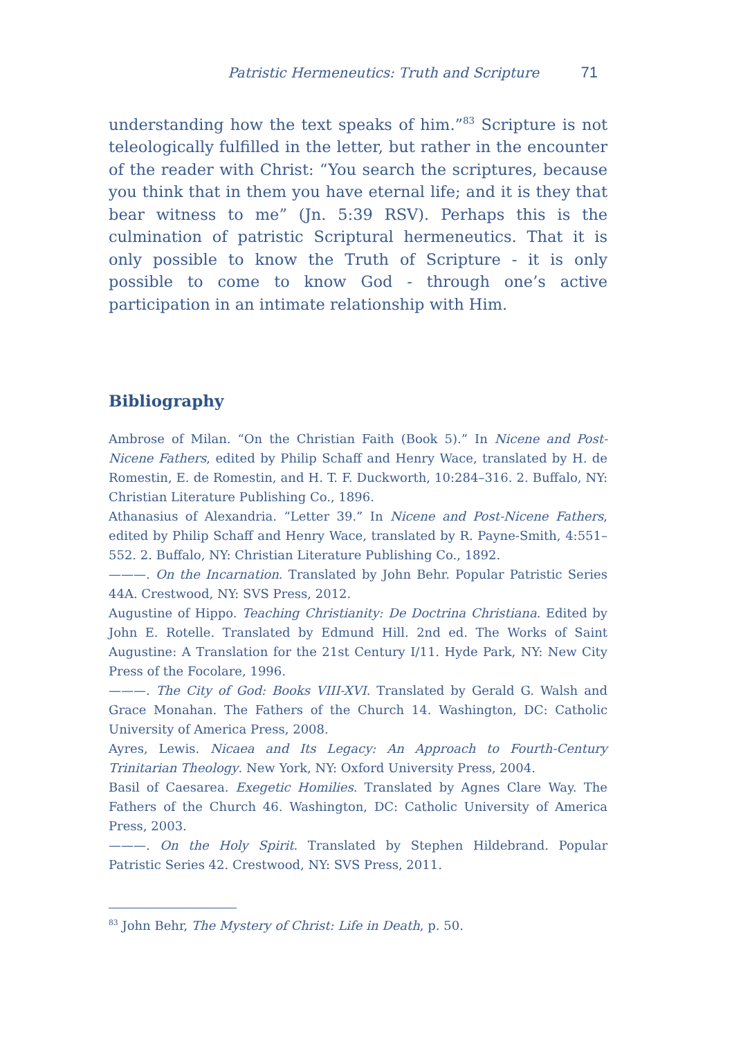Patristic Hermeneutics: Truth and Scripture 71
understanding how the text speaks of him.”<sup>83</sup> Scripture is not teleologically fulfilled in the letter, but rather in the encounter of the reader with Christ: “You search the scriptures, because you think that in them you have eternal life; and it is they that bear witness to me” (Jn. 5:39 RSV). Perhaps this is the culmination of patristic Scriptural hermeneutics. That it is only possible to know the Truth of Scripture - it is only possible to come to know God - through one’s active participation in an intimate relationship with Him.
Bibliography
Ambrose of Milan. “On the Christian Faith (Book 5).” In Nicene and Post-Nicene Fathers, edited by Philip Schaff and Henry Wace, translated by H. de Romestin, E. de Romestin, and H. T. F. Duckworth, 10:284–316. 2. Buffalo, NY: Christian Literature Publishing Co., 1896.
Athanasius of Alexandria. “Letter 39.” In Nicene and Post-Nicene Fathers, edited by Philip Schaff and Henry Wace, translated by R. Payne-Smith, 4:551–552. 2. Buffalo, NY: Christian Literature Publishing Co., 1892.
———. On the Incarnation. Translated by John Behr. Popular Patristic Series 44A. Crestwood, NY: SVS Press, 2012.
Augustine of Hippo. Teaching Christianity: De Doctrina Christiana. Edited by John E. Rotelle. Translated by Edmund Hill. 2nd ed. The Works of Saint Augustine: A Translation for the 21st Century I/11. Hyde Park, NY: New City Press of the Focolare, 1996.
———. The City of God: Books VIII-XVI. Translated by Gerald G. Walsh and Grace Monahan. The Fathers of the Church 14. Washington, DC: Catholic University of America Press, 2008.
Ayres, Lewis. Nicaea and Its Legacy: An Approach to Fourth-Century Trinitarian Theology. New York, NY: Oxford University Press, 2004.
Basil of Caesarea. Exegetic Homilies. Translated by Agnes Clare Way. The Fathers of the Church 46. Washington, DC: Catholic University of America Press, 2003.
———. On the Holy Spirit. Translated by Stephen Hildebrand. Popular Patristic Series 42. Crestwood, NY: SVS Press, 2011.
<sup>83</sup> John Behr, The Mystery of Christ: Life in Death, p. 50.